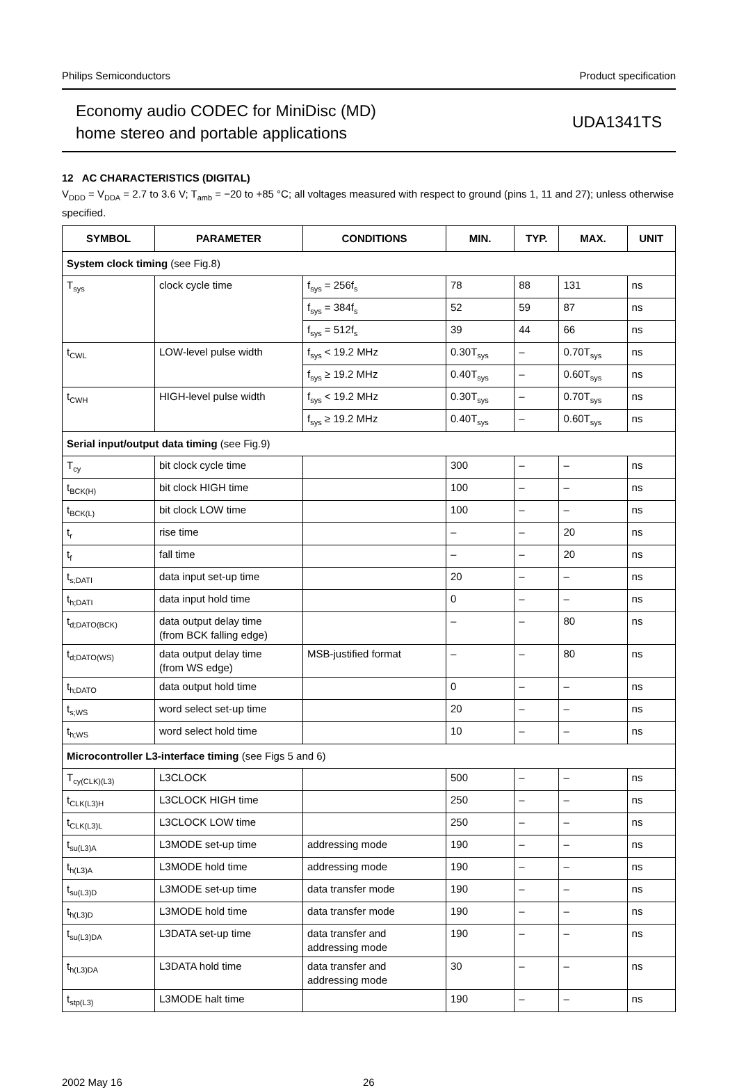Philips Semiconductors Product specification
Economy audio CODEC for MiniDisc (MD)
home stereo and portable applications
UDA1341TS
12 AC CHARACTERISTICS (DIGITAL)
V<sub>DDD</sub> = V<sub>DDA</sub> = 2.7 to 3.6 V; T<sub>amb</sub> = −20 to +85 °C; all voltages measured with respect to ground (pins 1, 11 and 27); unless otherwise specified.
| SYMBOL | PARAMETER | CONDITIONS | MIN. | TYP. | MAX. | UNIT |
| --- | --- | --- | --- | --- | --- | --- |
| System clock timing (see Fig.8) | | | | | | |
| T<sub>sys</sub> | clock cycle time | f<sub>sys</sub> = 256f<sub>s</sub> | 78 | 88 | 131 | ns |
| | | f<sub>sys</sub> = 384f<sub>s</sub> | 52 | 59 | 87 | ns |
| | | f<sub>sys</sub> = 512f<sub>s</sub> | 39 | 44 | 66 | ns |
| t<sub>CWL</sub> | LOW-level pulse width | f<sub>sys</sub> < 19.2 MHz | 0.30T<sub>sys</sub> | – | 0.70T<sub>sys</sub> | ns |
| | | f<sub>sys</sub> ≥ 19.2 MHz | 0.40T<sub>sys</sub> | – | 0.60T<sub>sys</sub> | ns |
| t<sub>CWH</sub> | HIGH-level pulse width | f<sub>sys</sub> < 19.2 MHz | 0.30T<sub>sys</sub> | – | 0.70T<sub>sys</sub> | ns |
| | | f<sub>sys</sub> ≥ 19.2 MHz | 0.40T<sub>sys</sub> | – | 0.60T<sub>sys</sub> | ns |
| Serial input/output data timing (see Fig.9) | | | | | | |
| T<sub>cy</sub> | bit clock cycle time | | 300 | – | – | ns |
| t<sub>BCK(H)</sub> | bit clock HIGH time | | 100 | – | – | ns |
| t<sub>BCK(L)</sub> | bit clock LOW time | | 100 | – | – | ns |
| t<sub>r</sub> | rise time | | – | – | 20 | ns |
| t<sub>f</sub> | fall time | | – | – | 20 | ns |
| t<sub>s;DATI</sub> | data input set-up time | | 20 | – | – | ns |
| t<sub>h;DATI</sub> | data input hold time | | 0 | – | – | ns |
| t<sub>d;DATO(BCK)</sub> | data output delay time (from BCK falling edge) | | – | – | 80 | ns |
| t<sub>d;DATO(WS)</sub> | data output delay time (from WS edge) | MSB-justified format | – | – | 80 | ns |
| t<sub>h;DATO</sub> | data output hold time | | 0 | – | – | ns |
| t<sub>s;WS</sub> | word select set-up time | | 20 | – | – | ns |
| t<sub>h;WS</sub> | word select hold time | | 10 | – | – | ns |
| Microcontroller L3-interface timing (see Figs 5 and 6) | | | | | | |
| T<sub>cy(CLK)(L3)</sub> | L3CLOCK | | 500 | – | – | ns |
| t<sub>CLK(L3)H</sub> | L3CLOCK HIGH time | | 250 | – | – | ns |
| t<sub>CLK(L3)L</sub> | L3CLOCK LOW time | | 250 | – | – | ns |
| t<sub>su(L3)A</sub> | L3MODE set-up time | addressing mode | 190 | – | – | ns |
| t<sub>h(L3)A</sub> | L3MODE hold time | addressing mode | 190 | – | – | ns |
| t<sub>su(L3)D</sub> | L3MODE set-up time | data transfer mode | 190 | – | – | ns |
| t<sub>h(L3)D</sub> | L3MODE hold time | data transfer mode | 190 | – | – | ns |
| t<sub>su(L3)DA</sub> | L3DATA set-up time | data transfer and addressing mode | 190 | – | – | ns |
| t<sub>h(L3)DA</sub> | L3DATA hold time | data transfer and addressing mode | 30 | – | – | ns |
| t<sub>stp(L3)</sub> | L3MODE halt time | | 190 | – | – | ns |
2002 May 16 26